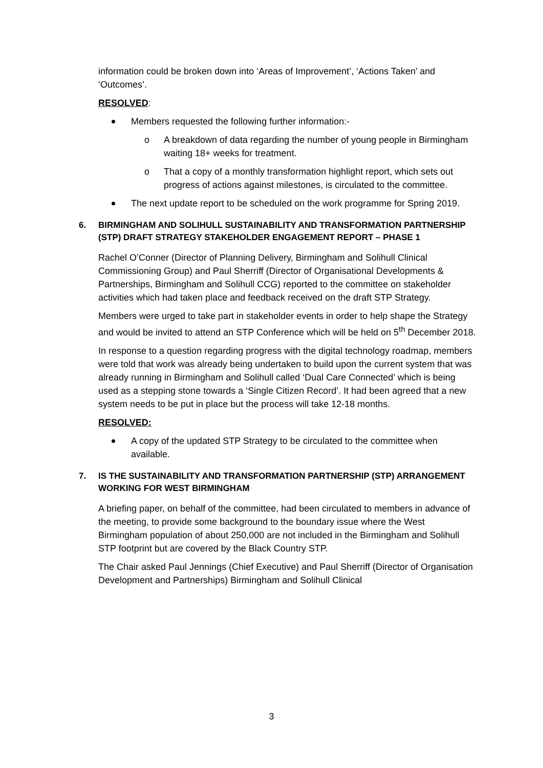information could be broken down into ‘Areas of Improvement’, ‘Actions Taken’ and ‘Outcomes’.
RESOLVED:
Members requested the following further information:-
o A breakdown of data regarding the number of young people in Birmingham waiting 18+ weeks for treatment.
o That a copy of a monthly transformation highlight report, which sets out progress of actions against milestones, is circulated to the committee.
The next update report to be scheduled on the work programme for Spring 2019.
6. BIRMINGHAM AND SOLIHULL SUSTAINABILITY AND TRANSFORMATION PARTNERSHIP (STP) DRAFT STRATEGY STAKEHOLDER ENGAGEMENT REPORT – PHASE 1
Rachel O’Conner (Director of Planning Delivery, Birmingham and Solihull Clinical Commissioning Group) and Paul Sherriff (Director of Organisational Developments & Partnerships, Birmingham and Solihull CCG) reported to the committee on stakeholder activities which had taken place and feedback received on the draft STP Strategy.
Members were urged to take part in stakeholder events in order to help shape the Strategy and would be invited to attend an STP Conference which will be held on 5<sup>th</sup> December 2018.
In response to a question regarding progress with the digital technology roadmap, members were told that work was already being undertaken to build upon the current system that was already running in Birmingham and Solihull called ‘Dual Care Connected’ which is being used as a stepping stone towards a ‘Single Citizen Record’. It had been agreed that a new system needs to be put in place but the process will take 12-18 months.
RESOLVED:
A copy of the updated STP Strategy to be circulated to the committee when available.
7. IS THE SUSTAINABILITY AND TRANSFORMATION PARTNERSHIP (STP) ARRANGEMENT WORKING FOR WEST BIRMINGHAM
A briefing paper, on behalf of the committee, had been circulated to members in advance of the meeting, to provide some background to the boundary issue where the West Birmingham population of about 250,000 are not included in the Birmingham and Solihull STP footprint but are covered by the Black Country STP.
The Chair asked Paul Jennings (Chief Executive) and Paul Sherriff (Director of Organisation Development and Partnerships) Birmingham and Solihull Clinical
3